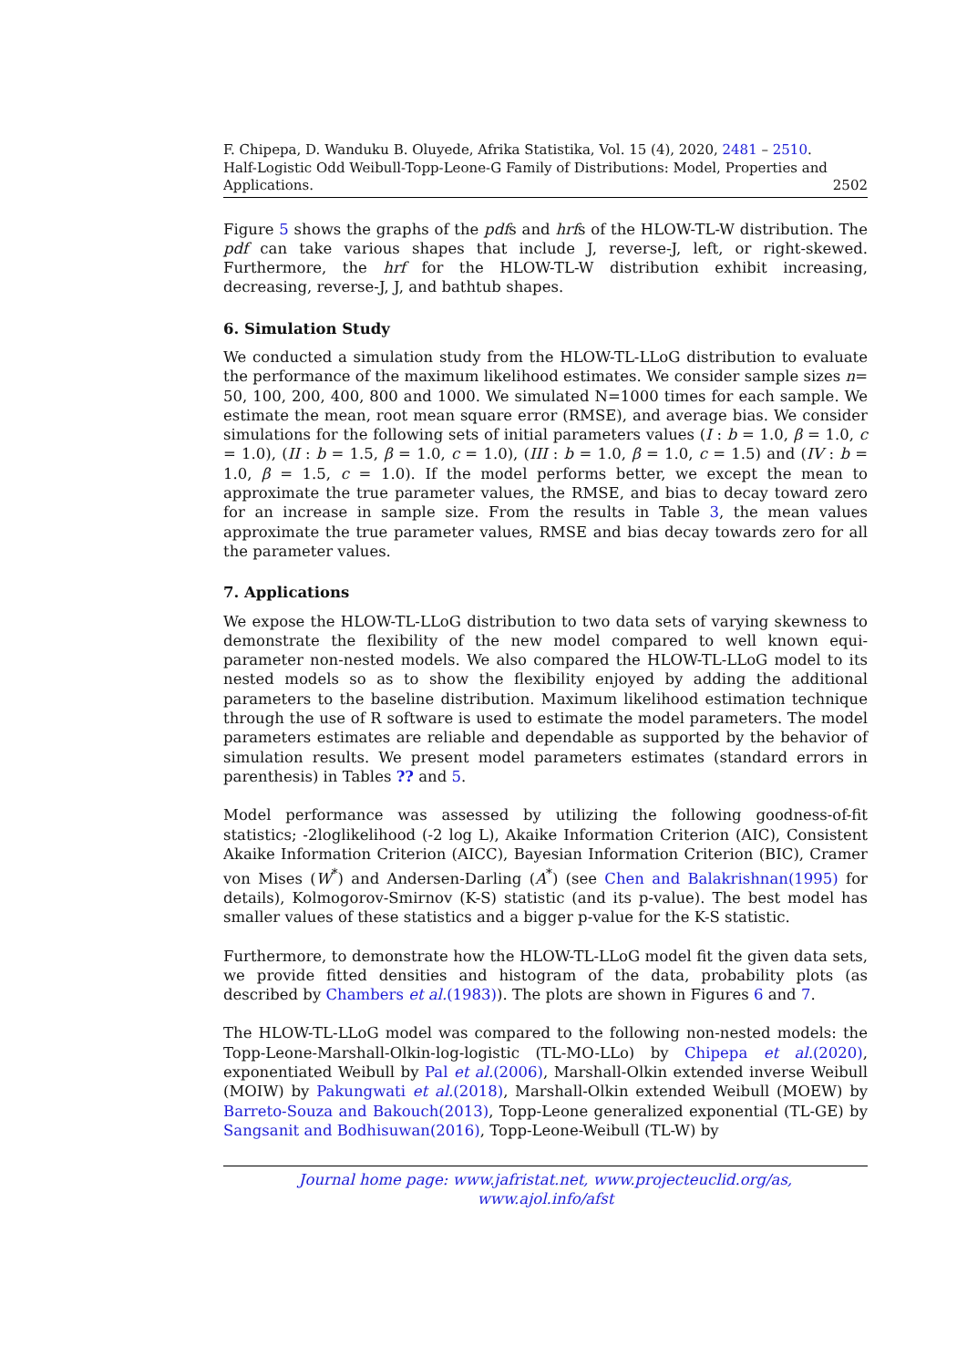F. Chipepa, D. Wanduku B. Oluyede, Afrika Statistika, Vol. 15 (4), 2020, 2481 – 2510.
Half-Logistic Odd Weibull-Topp-Leone-G Family of Distributions: Model, Properties and
Applications. 2502
Figure 5 shows the graphs of the pdfs and hrfs of the HLOW-TL-W distribution. The pdf can take various shapes that include J, reverse-J, left, or right-skewed. Furthermore, the hrf for the HLOW-TL-W distribution exhibit increasing, decreasing, reverse-J, J, and bathtub shapes.
6. Simulation Study
We conducted a simulation study from the HLOW-TL-LLoG distribution to evaluate the performance of the maximum likelihood estimates. We consider sample sizes n= 50, 100, 200, 400, 800 and 1000. We simulated N=1000 times for each sample. We estimate the mean, root mean square error (RMSE), and average bias. We consider simulations for the following sets of initial parameters values (I : b = 1.0, β = 1.0, c = 1.0), (II : b = 1.5, β = 1.0, c = 1.0), (III : b = 1.0, β = 1.0, c = 1.5) and (IV : b = 1.0, β = 1.5, c = 1.0). If the model performs better, we except the mean to approximate the true parameter values, the RMSE, and bias to decay toward zero for an increase in sample size. From the results in Table 3, the mean values approximate the true parameter values, RMSE and bias decay towards zero for all the parameter values.
7. Applications
We expose the HLOW-TL-LLoG distribution to two data sets of varying skewness to demonstrate the flexibility of the new model compared to well known equi-parameter non-nested models. We also compared the HLOW-TL-LLoG model to its nested models so as to show the flexibility enjoyed by adding the additional parameters to the baseline distribution. Maximum likelihood estimation technique through the use of R software is used to estimate the model parameters. The model parameters estimates are reliable and dependable as supported by the behavior of simulation results. We present model parameters estimates (standard errors in parenthesis) in Tables ?? and 5.
Model performance was assessed by utilizing the following goodness-of-fit statistics; -2loglikelihood (-2 log L), Akaike Information Criterion (AIC), Consistent Akaike Information Criterion (AICC), Bayesian Information Criterion (BIC), Cramer von Mises (W<sup>*</sup>) and Andersen-Darling (A<sup>*</sup>) (see Chen and Balakrishnan(1995) for details), Kolmogorov-Smirnov (K-S) statistic (and its p-value). The best model has smaller values of these statistics and a bigger p-value for the K-S statistic.
Furthermore, to demonstrate how the HLOW-TL-LLoG model fit the given data sets, we provide fitted densities and histogram of the data, probability plots (as described by Chambers et al.(1983)). The plots are shown in Figures 6 and 7.
The HLOW-TL-LLoG model was compared to the following non-nested models: the Topp-Leone-Marshall-Olkin-log-logistic (TL-MO-LLo) by Chipepa et al.(2020), exponentiated Weibull by Pal et al.(2006), Marshall-Olkin extended inverse Weibull (MOIW) by Pakungwati et al.(2018), Marshall-Olkin extended Weibull (MOEW) by Barreto-Souza and Bakouch(2013), Topp-Leone generalized exponential (TL-GE) by Sangsanit and Bodhisuwan(2016), Topp-Leone-Weibull (TL-W) by
Journal home page: www.jafristat.net, www.projecteuclid.org/as,
www.ajol.info/afst